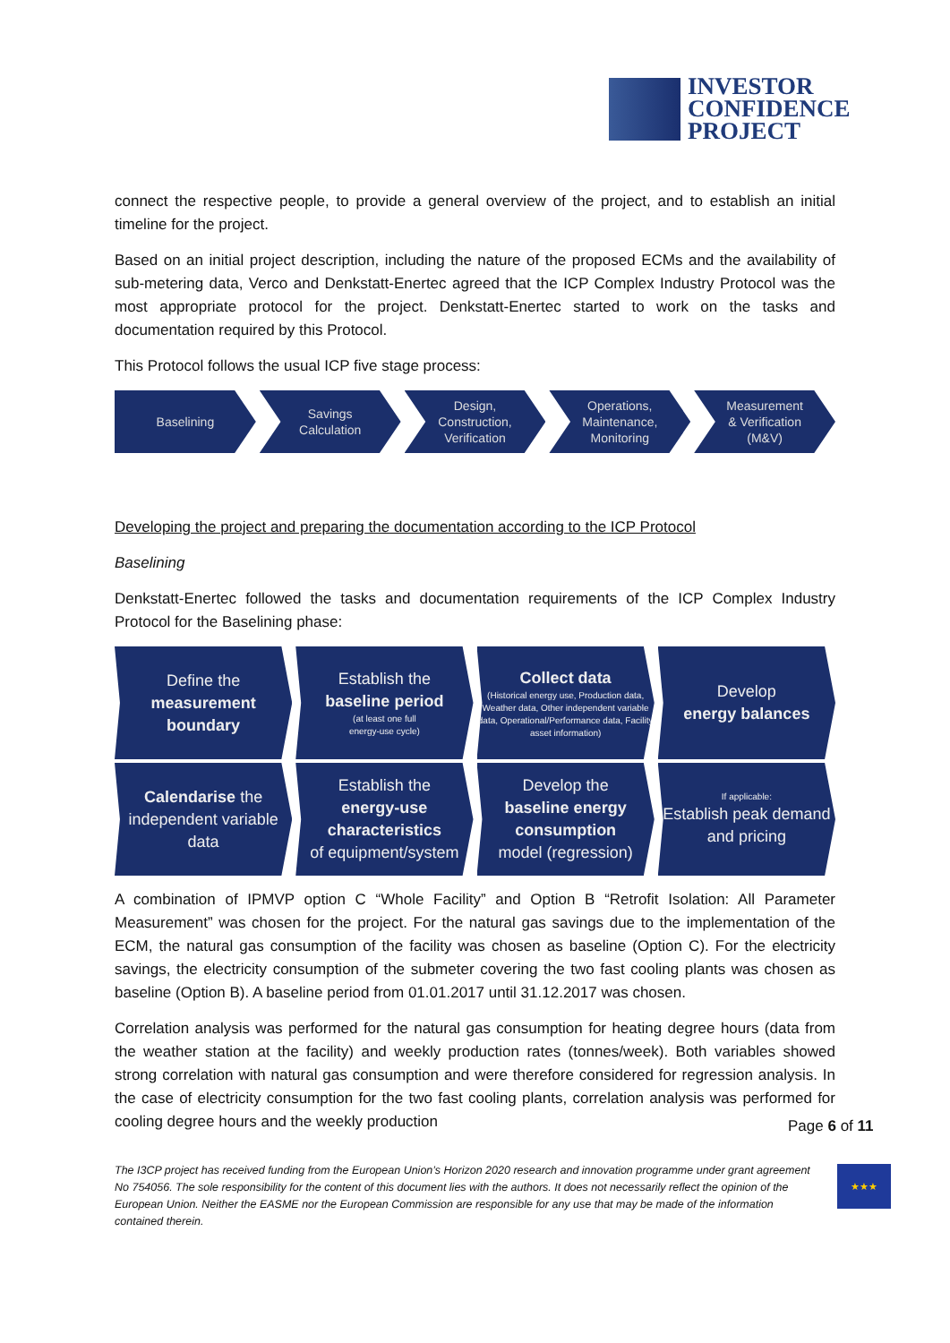INVESTOR
CONFIDENCE
PROJECT
connect the respective people, to provide a general overview of the project, and to establish an initial timeline for the project.
Based on an initial project description, including the nature of the proposed ECMs and the availability of sub-metering data, Verco and Denkstatt-Enertec agreed that the ICP Complex Industry Protocol was the most appropriate protocol for the project. Denkstatt-Enertec started to work on the tasks and documentation required by this Protocol.
This Protocol follows the usual ICP five stage process:
Baselining Savings
Calculation
Design,
Construction,
Verification
Operations,
Maintenance,
Monitoring
Measurement
& Verification
(M&V)
Developing the project and preparing the documentation according to the ICP Protocol
Baselining
Denkstatt-Enertec followed the tasks and documentation requirements of the ICP Complex Industry Protocol for the Baselining phase:
Define the
measurement boundary
Establish the
baseline period
(at least one full
energy-use cycle)
Collect data
(Historical energy use, Production data, Weather data, Other independent variable data, Operational/Performance data, Facility asset information)
Develop
energy balances
Calendarise the independent variable data
Establish the
energy-use characteristics
of equipment/system
Develop the
baseline energy consumption
model (regression)
If applicable:
Establish peak demand and pricing
A combination of IPMVP option C “Whole Facility” and Option B “Retrofit Isolation: All Parameter Measurement” was chosen for the project. For the natural gas savings due to the implementation of the ECM, the natural gas consumption of the facility was chosen as baseline (Option C). For the electricity savings, the electricity consumption of the submeter covering the two fast cooling plants was chosen as baseline (Option B). A baseline period from 01.01.2017 until 31.12.2017 was chosen.
Correlation analysis was performed for the natural gas consumption for heating degree hours (data from the weather station at the facility) and weekly production rates (tonnes/week). Both variables showed strong correlation with natural gas consumption and were therefore considered for regression analysis. In the case of electricity consumption for the two fast cooling plants, correlation analysis was performed for cooling degree hours and the weekly production
Page 6 of 11
The I3CP project has received funding from the European Union’s Horizon 2020 research and innovation programme under grant agreement No 754056. The sole responsibility for the content of this document lies with the authors. It does not necessarily reflect the opinion of the European Union. Neither the EASME nor the European Commission are responsible for any use that may be made of the information contained therein.
★★★